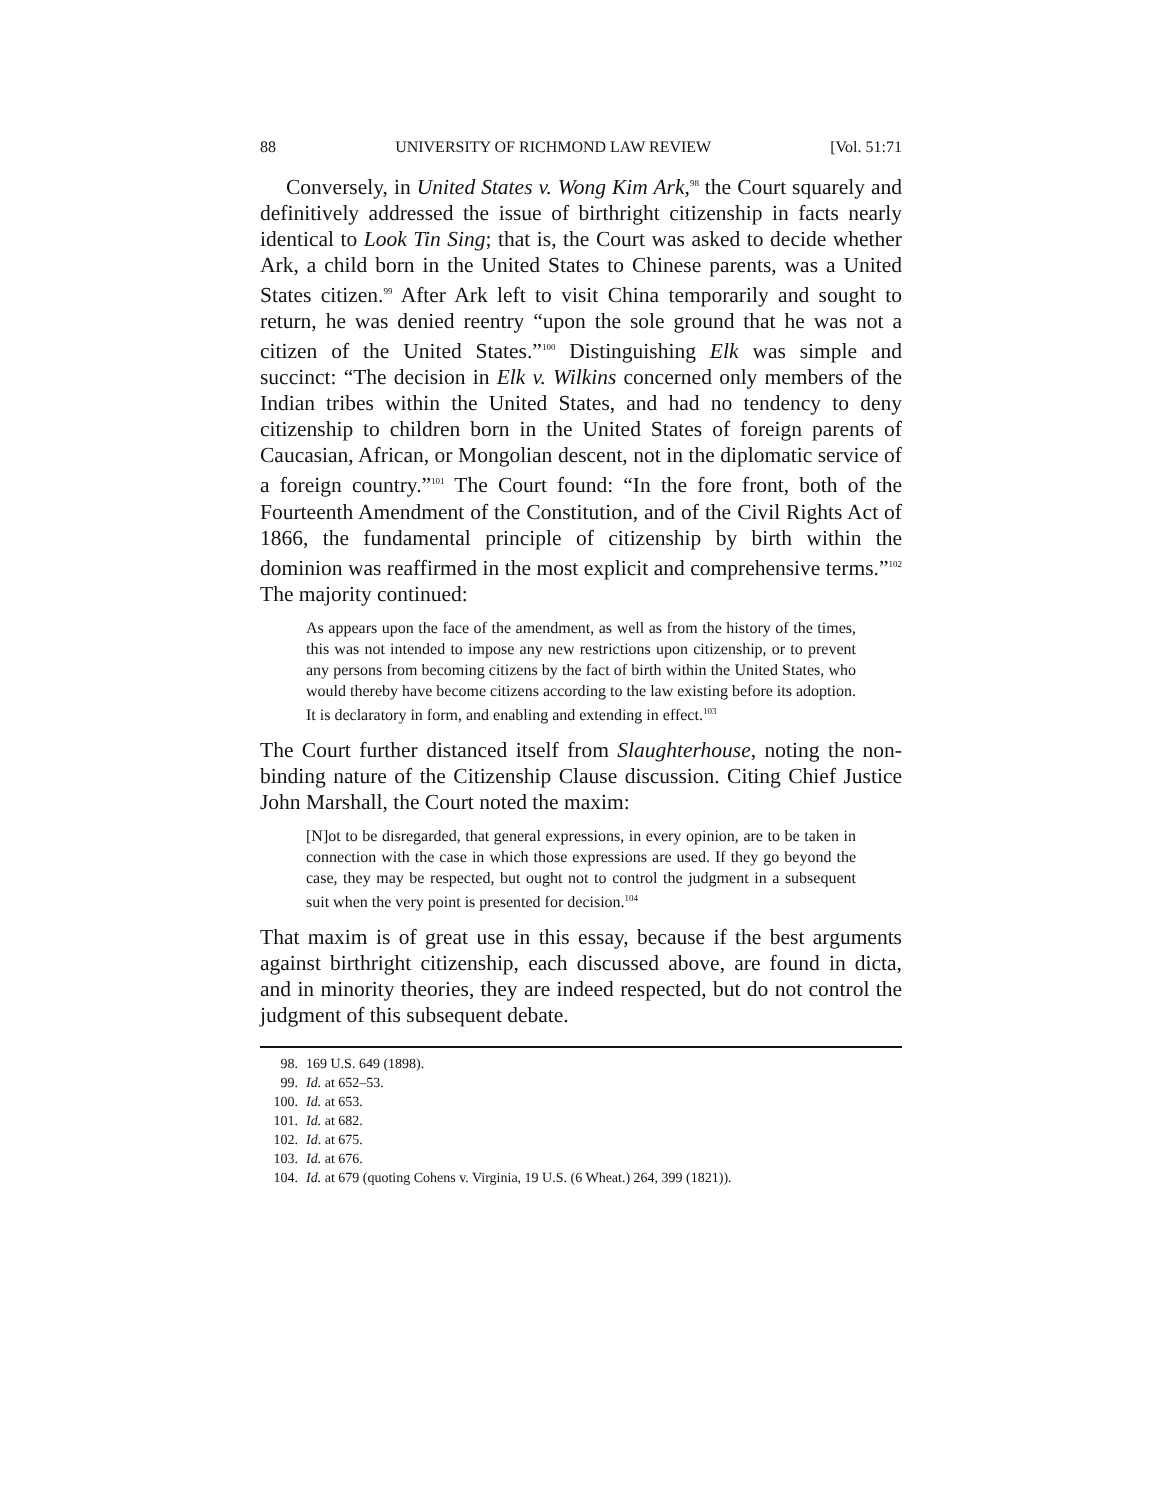88 UNIVERSITY OF RICHMOND LAW REVIEW [Vol. 51:71
Conversely, in United States v. Wong Kim Ark,<sup>98</sup> the Court squarely and definitively addressed the issue of birthright citizenship in facts nearly identical to Look Tin Sing; that is, the Court was asked to decide whether Ark, a child born in the United States to Chinese parents, was a United States citizen.<sup>99</sup> After Ark left to visit China temporarily and sought to return, he was denied reentry “upon the sole ground that he was not a citizen of the United States.”<sup>100</sup> Distinguishing Elk was simple and succinct: “The decision in Elk v. Wilkins concerned only members of the Indian tribes within the United States, and had no tendency to deny citizenship to children born in the United States of foreign parents of Caucasian, African, or Mongolian descent, not in the diplomatic service of a foreign country.”<sup>101</sup> The Court found: “In the fore front, both of the Fourteenth Amendment of the Constitution, and of the Civil Rights Act of 1866, the fundamental principle of citizenship by birth within the dominion was reaffirmed in the most explicit and comprehensive terms.”<sup>102</sup> The majority continued:
As appears upon the face of the amendment, as well as from the history of the times, this was not intended to impose any new restrictions upon citizenship, or to prevent any persons from becoming citizens by the fact of birth within the United States, who would thereby have become citizens according to the law existing before its adoption. It is declaratory in form, and enabling and extending in effect.<sup>103</sup>
The Court further distanced itself from Slaughterhouse, noting the non-binding nature of the Citizenship Clause discussion. Citing Chief Justice John Marshall, the Court noted the maxim:
[N]ot to be disregarded, that general expressions, in every opinion, are to be taken in connection with the case in which those expressions are used. If they go beyond the case, they may be respected, but ought not to control the judgment in a subsequent suit when the very point is presented for decision.<sup>104</sup>
That maxim is of great use in this essay, because if the best arguments against birthright citizenship, each discussed above, are found in dicta, and in minority theories, they are indeed respected, but do not control the judgment of this subsequent debate.
98. 169 U.S. 649 (1898).
99. Id. at 652–53.
100. Id. at 653.
101. Id. at 682.
102. Id. at 675.
103. Id. at 676.
104. Id. at 679 (quoting Cohens v. Virginia, 19 U.S. (6 Wheat.) 264, 399 (1821)).